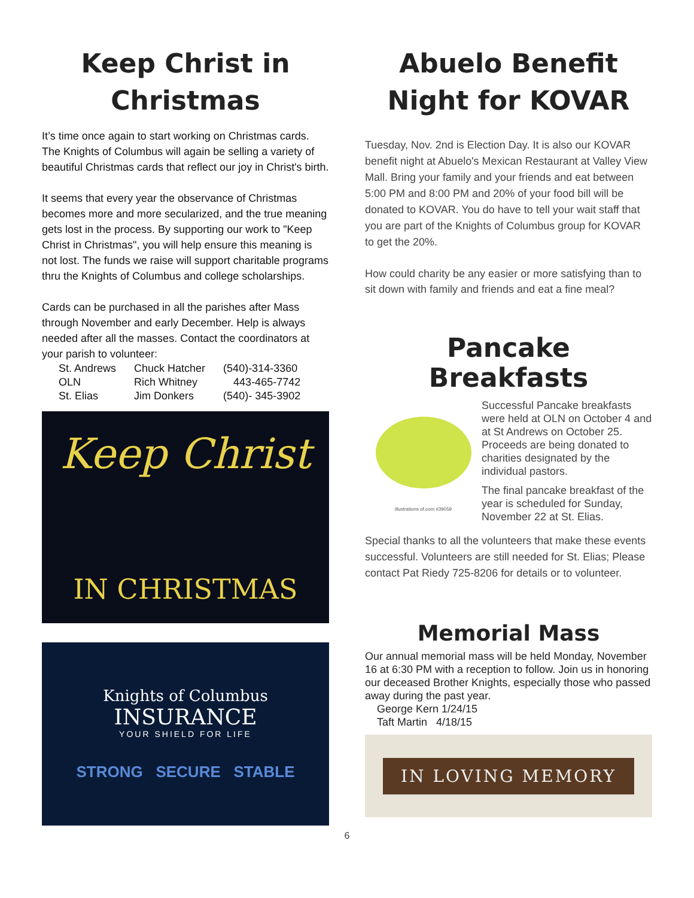Keep Christ in Christmas
It’s time once again to start working on Christmas cards. The Knights of Columbus will again be selling a variety of beautiful Christmas cards that reflect our joy in Christ's birth.
It seems that every year the observance of Christmas becomes more and more secularized, and the true meaning gets lost in the process. By supporting our work to "Keep Christ in Christmas", you will help ensure this meaning is not lost. The funds we raise will support charitable programs thru the Knights of Columbus and college scholarships.
Cards can be purchased in all the parishes after Mass through November and early December. Help is always needed after all the masses. Contact the coordinators at your parish to volunteer:
| St. Andrews | Chuck Hatcher | (540)-314-3360 |
| OLN | Rich Whitney | 443-465-7742 |
| St. Elias | Jim Donkers | (540)- 345-3902 |
Keep Christ
IN CHRISTMAS
Knights of Columbus
INSURANCE
YOUR SHIELD FOR LIFE
STRONG SECURE STABLE
Abuelo Benefit Night for KOVAR
Tuesday, Nov. 2nd is Election Day. It is also our KOVAR benefit night at Abuelo's Mexican Restaurant at Valley View Mall. Bring your family and your friends and eat between 5:00 PM and 8:00 PM and 20% of your food bill will be donated to KOVAR. You do have to tell your wait staff that you are part of the Knights of Columbus group for KOVAR to get the 20%.
How could charity be any easier or more satisfying than to sit down with family and friends and eat a fine meal?
Pancake Breakfasts
illustrations of.com #39059
Successful Pancake breakfasts were held at OLN on October 4 and at St Andrews on October 25. Proceeds are being donated to charities designated by the individual pastors.
The final pancake breakfast of the year is scheduled for Sunday, November 22 at St. Elias.
Special thanks to all the volunteers that make these events successful. Volunteers are still needed for St. Elias; Please contact Pat Riedy 725-8206 for details or to volunteer.
Memorial Mass
Our annual memorial mass will be held Monday, November 16 at 6:30 PM with a reception to follow. Join us in honoring our deceased Brother Knights, especially those who passed away during the past year.
George Kern 1/24/15
Taft Martin 4/18/15
IN LOVING MEMORY
6